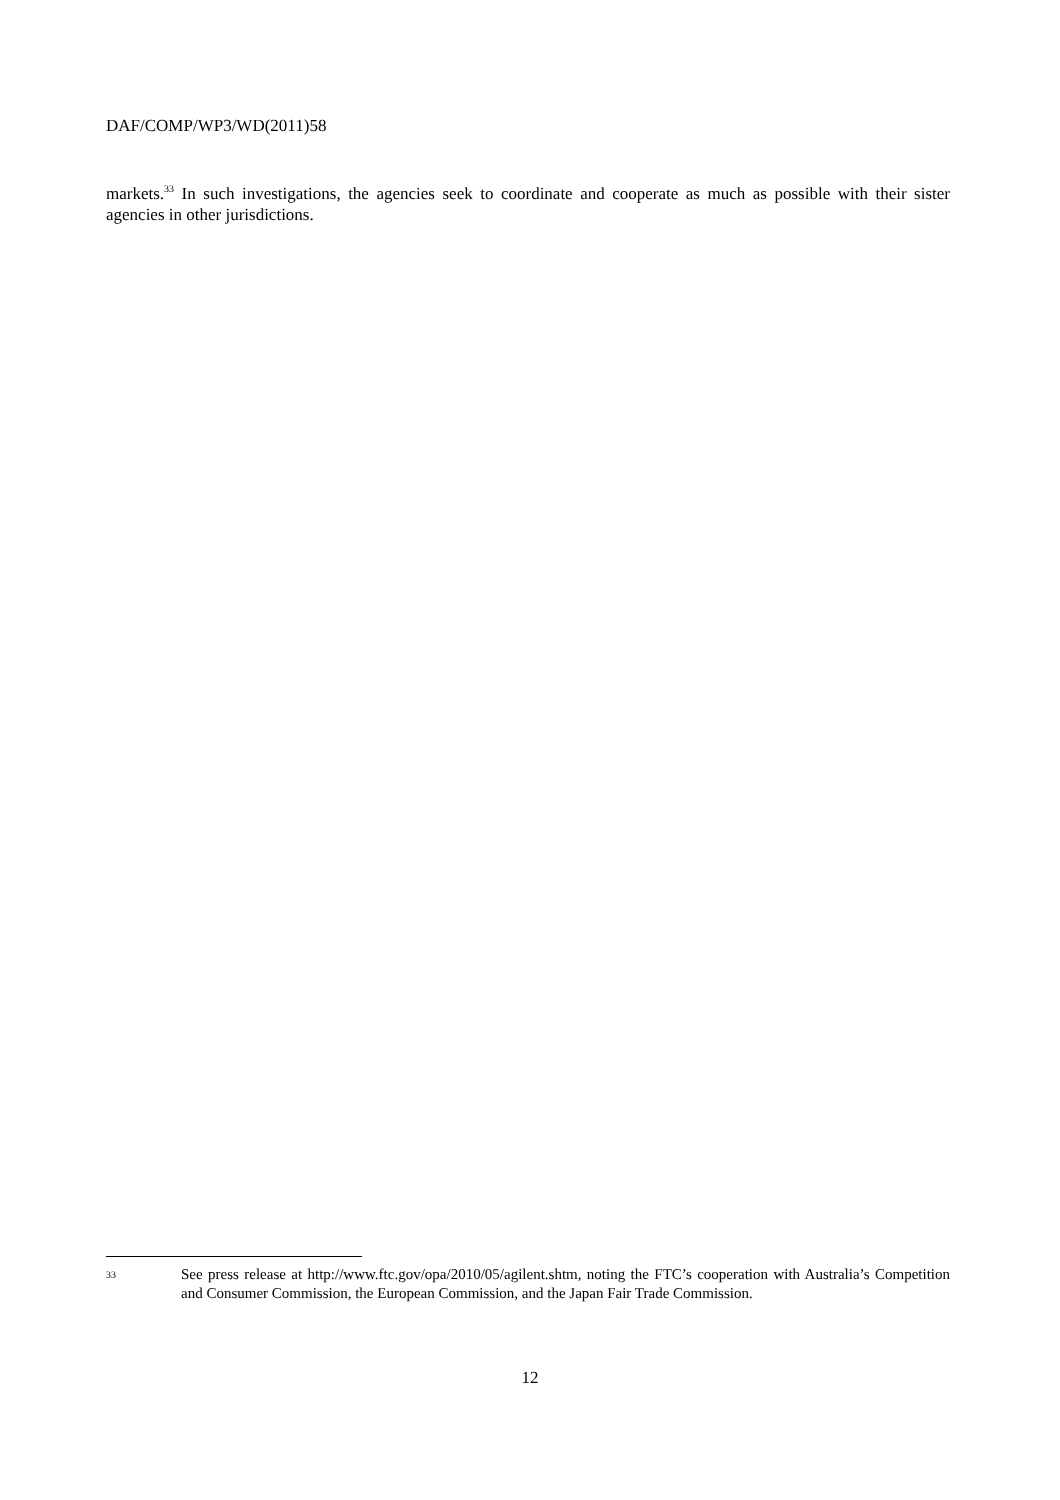DAF/COMP/WP3/WD(2011)58
markets.<sup>33</sup> In such investigations, the agencies seek to coordinate and cooperate as much as possible with their sister agencies in other jurisdictions.
33
See press release at http://www.ftc.gov/opa/2010/05/agilent.shtm, noting the FTC’s cooperation with Australia’s Competition and Consumer Commission, the European Commission, and the Japan Fair Trade Commission.
12